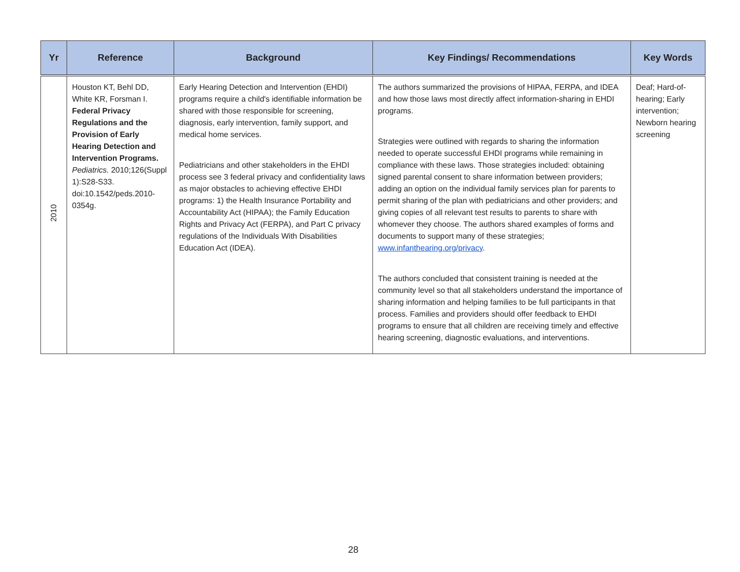| Yr | Reference | Background | Key Findings/ Recommendations | Key Words |
| --- | --- | --- | --- | --- |
| 2010 | Houston KT, Behl DD, White KR, Forsman I. Federal Privacy Regulations and the Provision of Early Hearing Detection and Intervention Programs. Pediatrics. 2010;126(Suppl 1):S28-S33. doi:10.1542/peds.2010-0354g. | Early Hearing Detection and Intervention (EHDI) programs require a child's identifiable information be shared with those responsible for screening, diagnosis, early intervention, family support, and medical home services. Pediatricians and other stakeholders in the EHDI process see 3 federal privacy and confidentiality laws as major obstacles to achieving effective EHDI programs: 1) the Health Insurance Portability and Accountability Act (HIPAA); the Family Education Rights and Privacy Act (FERPA), and Part C privacy regulations of the Individuals With Disabilities Education Act (IDEA). | The authors summarized the provisions of HIPAA, FERPA, and IDEA and how those laws most directly affect information-sharing in EHDI programs. Strategies were outlined with regards to sharing the information needed to operate successful EHDI programs while remaining in compliance with these laws. Those strategies included: obtaining signed parental consent to share information between providers; adding an option on the individual family services plan for parents to permit sharing of the plan with pediatricians and other providers; and giving copies of all relevant test results to parents to share with whomever they choose. The authors shared examples of forms and documents to support many of these strategies; www.infanthearing.org/privacy . The authors concluded that consistent training is needed at the community level so that all stakeholders understand the importance of sharing information and helping families to be full participants in that process. Families and providers should offer feedback to EHDI programs to ensure that all children are receiving timely and effective hearing screening, diagnostic evaluations, and interventions. | Deaf; Hard-of-hearing; Early intervention; Newborn hearing screening |
28